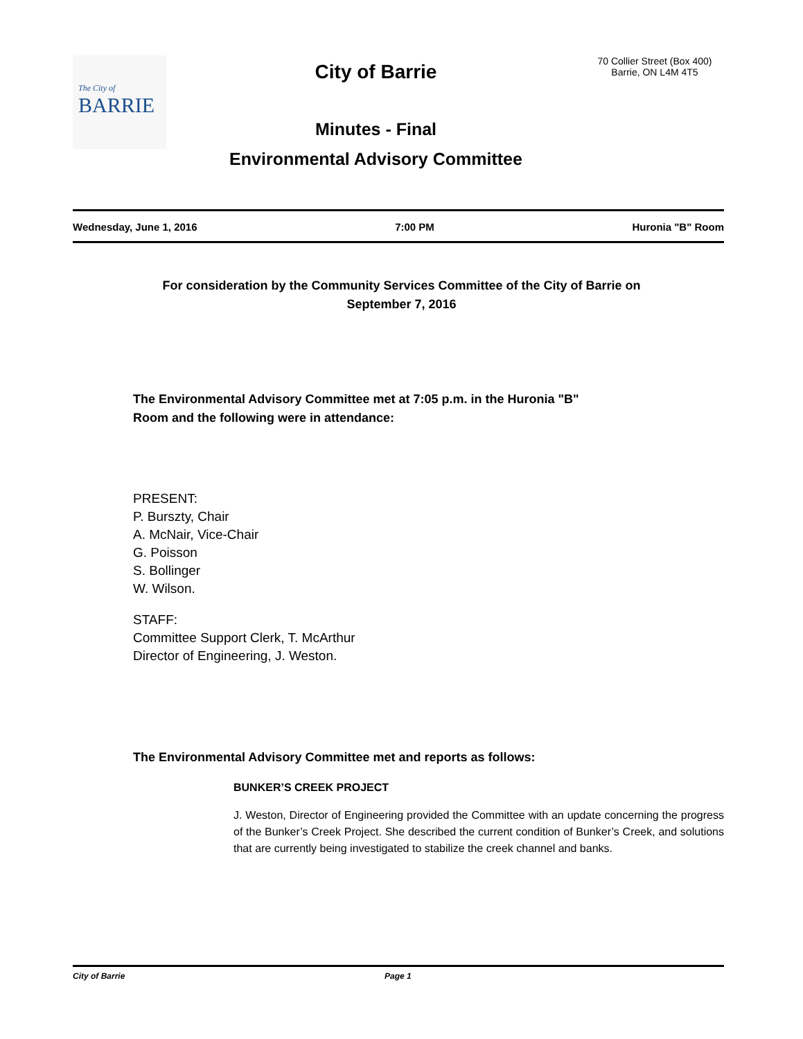The City of
BARRIE
City of Barrie
Minutes - Final
Environmental Advisory Committee
70 Collier Street (Box 400)
Barrie, ON L4M 4T5
Wednesday, June 1, 2016 7:00 PM Huronia "B" Room
For consideration by the Community Services Committee of the City of Barrie on
September 7, 2016
The Environmental Advisory Committee met at 7:05 p.m. in the Huronia "B"
Room and the following were in attendance:
PRESENT:
P. Burszty, Chair
A. McNair, Vice-Chair
G. Poisson
S. Bollinger
W. Wilson.
STAFF:
Committee Support Clerk, T. McArthur
Director of Engineering, J. Weston.
The Environmental Advisory Committee met and reports as follows:
BUNKER’S CREEK PROJECT
J. Weston, Director of Engineering provided the Committee with an update concerning the progress of the Bunker’s Creek Project. She described the current condition of Bunker’s Creek, and solutions that are currently being investigated to stabilize the creek channel and banks.
City of Barrie Page 1